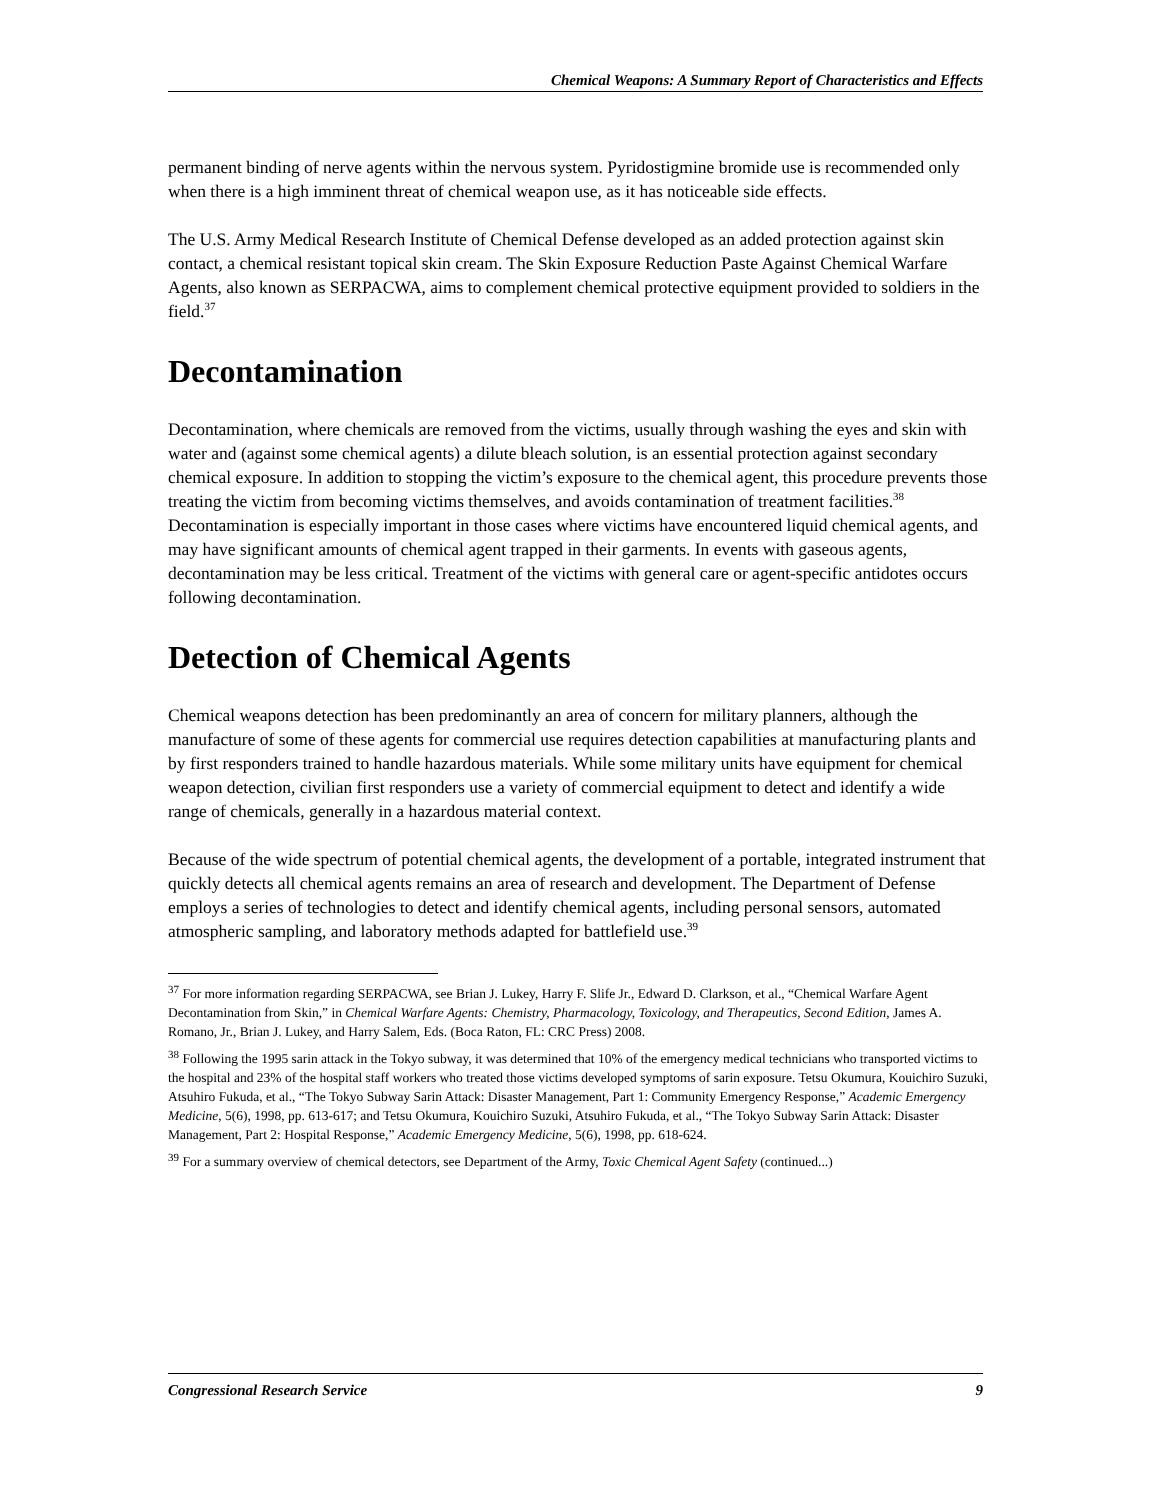Chemical Weapons: A Summary Report of Characteristics and Effects
permanent binding of nerve agents within the nervous system. Pyridostigmine bromide use is recommended only when there is a high imminent threat of chemical weapon use, as it has noticeable side effects.
The U.S. Army Medical Research Institute of Chemical Defense developed as an added protection against skin contact, a chemical resistant topical skin cream. The Skin Exposure Reduction Paste Against Chemical Warfare Agents, also known as SERPACWA, aims to complement chemical protective equipment provided to soldiers in the field.<sup>37</sup>
Decontamination
Decontamination, where chemicals are removed from the victims, usually through washing the eyes and skin with water and (against some chemical agents) a dilute bleach solution, is an essential protection against secondary chemical exposure. In addition to stopping the victim’s exposure to the chemical agent, this procedure prevents those treating the victim from becoming victims themselves, and avoids contamination of treatment facilities.<sup>38</sup> Decontamination is especially important in those cases where victims have encountered liquid chemical agents, and may have significant amounts of chemical agent trapped in their garments. In events with gaseous agents, decontamination may be less critical. Treatment of the victims with general care or agent-specific antidotes occurs following decontamination.
Detection of Chemical Agents
Chemical weapons detection has been predominantly an area of concern for military planners, although the manufacture of some of these agents for commercial use requires detection capabilities at manufacturing plants and by first responders trained to handle hazardous materials. While some military units have equipment for chemical weapon detection, civilian first responders use a variety of commercial equipment to detect and identify a wide range of chemicals, generally in a hazardous material context.
Because of the wide spectrum of potential chemical agents, the development of a portable, integrated instrument that quickly detects all chemical agents remains an area of research and development. The Department of Defense employs a series of technologies to detect and identify chemical agents, including personal sensors, automated atmospheric sampling, and laboratory methods adapted for battlefield use.<sup>39</sup>
<sup>37</sup> For more information regarding SERPACWA, see Brian J. Lukey, Harry F. Slife Jr., Edward D. Clarkson, et al., “Chemical Warfare Agent Decontamination from Skin,” in Chemical Warfare Agents: Chemistry, Pharmacology, Toxicology, and Therapeutics, Second Edition, James A. Romano, Jr., Brian J. Lukey, and Harry Salem, Eds. (Boca Raton, FL: CRC Press) 2008.
<sup>38</sup> Following the 1995 sarin attack in the Tokyo subway, it was determined that 10% of the emergency medical technicians who transported victims to the hospital and 23% of the hospital staff workers who treated those victims developed symptoms of sarin exposure. Tetsu Okumura, Kouichiro Suzuki, Atsuhiro Fukuda, et al., “The Tokyo Subway Sarin Attack: Disaster Management, Part 1: Community Emergency Response,” Academic Emergency Medicine, 5(6), 1998, pp. 613-617; and Tetsu Okumura, Kouichiro Suzuki, Atsuhiro Fukuda, et al., “The Tokyo Subway Sarin Attack: Disaster Management, Part 2: Hospital Response,” Academic Emergency Medicine, 5(6), 1998, pp. 618-624.
<sup>39</sup> For a summary overview of chemical detectors, see Department of the Army, Toxic Chemical Agent Safety (continued...)
Congressional Research Service 9